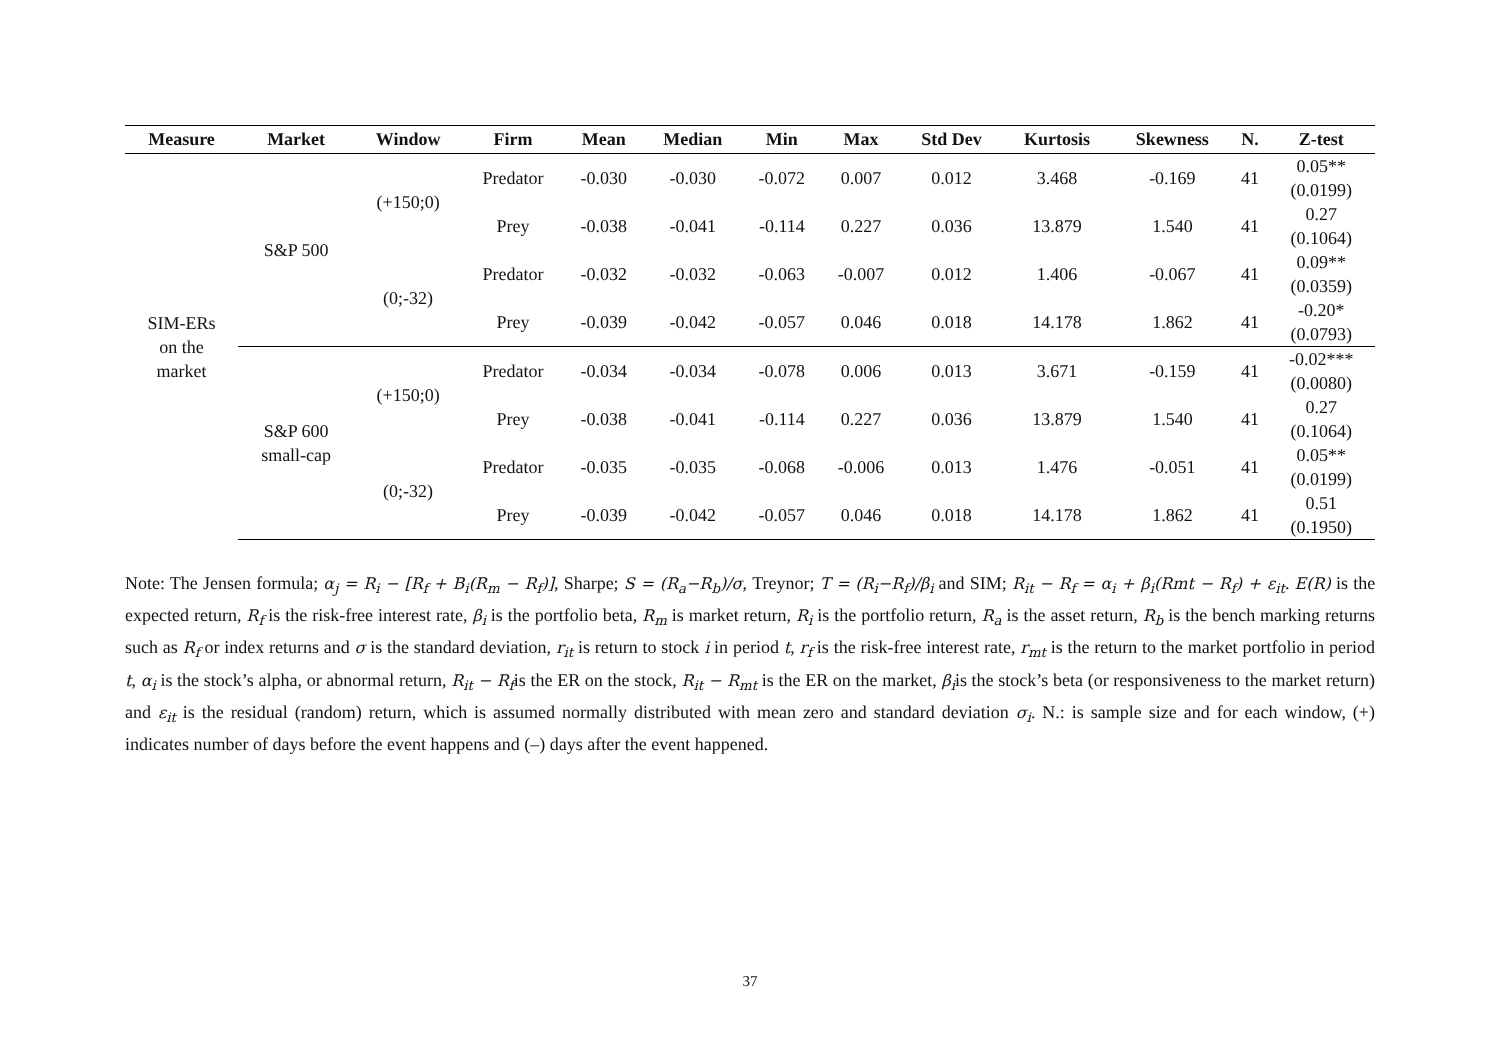| Measure | Market | Window | Firm | Mean | Median | Min | Max | Std Dev | Kurtosis | Skewness | N. | Z-test |
| --- | --- | --- | --- | --- | --- | --- | --- | --- | --- | --- | --- | --- |
| SIM-ERs on the market | S&P 500 | (+150;0) | Predator | -0.030 | -0.030 | -0.072 | 0.007 | 0.012 | 3.468 | -0.169 | 41 | 0.05** (0.0199) |
| | | | Prey | -0.038 | -0.041 | -0.114 | 0.227 | 0.036 | 13.879 | 1.540 | 41 | 0.27 (0.1064) |
| | | (0;-32) | Predator | -0.032 | -0.032 | -0.063 | -0.007 | 0.012 | 1.406 | -0.067 | 41 | 0.09** (0.0359) |
| | | | Prey | -0.039 | -0.042 | -0.057 | 0.046 | 0.018 | 14.178 | 1.862 | 41 | -0.20* (0.0793) |
| | S&P 600 small-cap | (+150;0) | Predator | -0.034 | -0.034 | -0.078 | 0.006 | 0.013 | 3.671 | -0.159 | 41 | -0.02*** (0.0080) |
| | | | Prey | -0.038 | -0.041 | -0.114 | 0.227 | 0.036 | 13.879 | 1.540 | 41 | 0.27 (0.1064) |
| | | (0;-32) | Predator | -0.035 | -0.035 | -0.068 | -0.006 | 0.013 | 1.476 | -0.051 | 41 | 0.05** (0.0199) |
| | | | Prey | -0.039 | -0.042 | -0.057 | 0.046 | 0.018 | 14.178 | 1.862 | 41 | 0.51 (0.1950) |
Note: The Jensen formula; α<sub>j</sub> = R<sub>i</sub> − [R<sub>f</sub> + B<sub>i</sub>(R<sub>m</sub> − R<sub>f</sub>)], Sharpe; S = (R<sub>a</sub>−R<sub>b</sub>)/σ, Treynor; T = (R<sub>i</sub>−R<sub>f</sub>)/β<sub>i</sub> and SIM; R<sub>it</sub> − R<sub>f</sub> = α<sub>i</sub> + β<sub>i</sub>(Rmt − R<sub>f</sub>) + ε<sub>it</sub>. E(R) is the expected return, R<sub>f</sub> is the risk-free interest rate, β<sub>i</sub> is the portfolio beta, R<sub>m</sub> is market return, R<sub>i</sub> is the portfolio return, R<sub>a</sub> is the asset return, R<sub>b</sub> is the bench marking returns such as R<sub>f</sub> or index returns and σ is the standard deviation, r<sub>it</sub> is return to stock i in period t, r<sub>f</sub> is the risk-free interest rate, r<sub>mt</sub> is the return to the market portfolio in period t, α<sub>i</sub> is the stock’s alpha, or abnormal return, R<sub>it</sub> − R<sub>f</sub>is the ER on the stock, R<sub>it</sub> − R<sub>mt</sub> is the ER on the market, β<sub>i</sub>is the stock’s beta (or responsiveness to the market return) and ε<sub>it</sub> is the residual (random) return, which is assumed normally distributed with mean zero and standard deviation σ<sub>i</sub>. N.: is sample size and for each window, (+) indicates number of days before the event happens and (–) days after the event happened.
37